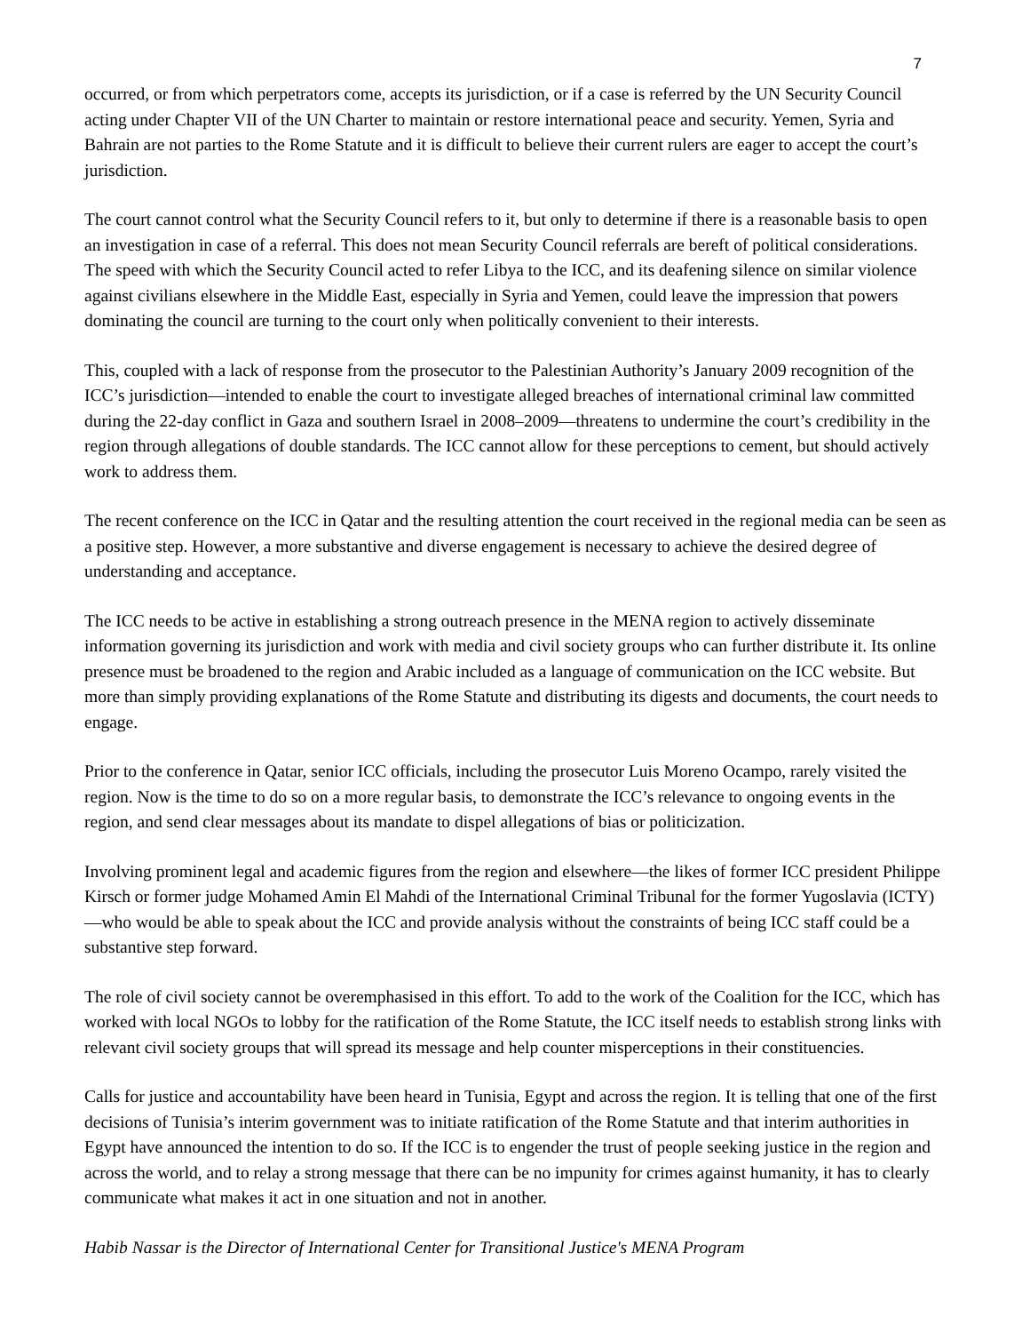7
occurred, or from which perpetrators come, accepts its jurisdiction, or if a case is referred by the UN Security Council acting under Chapter VII of the UN Charter to maintain or restore international peace and security. Yemen, Syria and Bahrain are not parties to the Rome Statute and it is difficult to believe their current rulers are eager to accept the court’s jurisdiction.
The court cannot control what the Security Council refers to it, but only to determine if there is a reasonable basis to open an investigation in case of a referral. This does not mean Security Council referrals are bereft of political considerations. The speed with which the Security Council acted to refer Libya to the ICC, and its deafening silence on similar violence against civilians elsewhere in the Middle East, especially in Syria and Yemen, could leave the impression that powers dominating the council are turning to the court only when politically convenient to their interests.
This, coupled with a lack of response from the prosecutor to the Palestinian Authority’s January 2009 recognition of the ICC’s jurisdiction—intended to enable the court to investigate alleged breaches of international criminal law committed during the 22-day conflict in Gaza and southern Israel in 2008–2009—threatens to undermine the court’s credibility in the region through allegations of double standards. The ICC cannot allow for these perceptions to cement, but should actively work to address them.
The recent conference on the ICC in Qatar and the resulting attention the court received in the regional media can be seen as a positive step. However, a more substantive and diverse engagement is necessary to achieve the desired degree of understanding and acceptance.
The ICC needs to be active in establishing a strong outreach presence in the MENA region to actively disseminate information governing its jurisdiction and work with media and civil society groups who can further distribute it. Its online presence must be broadened to the region and Arabic included as a language of communication on the ICC website. But more than simply providing explanations of the Rome Statute and distributing its digests and documents, the court needs to engage.
Prior to the conference in Qatar, senior ICC officials, including the prosecutor Luis Moreno Ocampo, rarely visited the region. Now is the time to do so on a more regular basis, to demonstrate the ICC’s relevance to ongoing events in the region, and send clear messages about its mandate to dispel allegations of bias or politicization.
Involving prominent legal and academic figures from the region and elsewhere—the likes of former ICC president Philippe Kirsch or former judge Mohamed Amin El Mahdi of the International Criminal Tribunal for the former Yugoslavia (ICTY)—who would be able to speak about the ICC and provide analysis without the constraints of being ICC staff could be a substantive step forward.
The role of civil society cannot be overemphasised in this effort. To add to the work of the Coalition for the ICC, which has worked with local NGOs to lobby for the ratification of the Rome Statute, the ICC itself needs to establish strong links with relevant civil society groups that will spread its message and help counter misperceptions in their constituencies.
Calls for justice and accountability have been heard in Tunisia, Egypt and across the region. It is telling that one of the first decisions of Tunisia’s interim government was to initiate ratification of the Rome Statute and that interim authorities in Egypt have announced the intention to do so. If the ICC is to engender the trust of people seeking justice in the region and across the world, and to relay a strong message that there can be no impunity for crimes against humanity, it has to clearly communicate what makes it act in one situation and not in another.
Habib Nassar is the Director of International Center for Transitional Justice's MENA Program